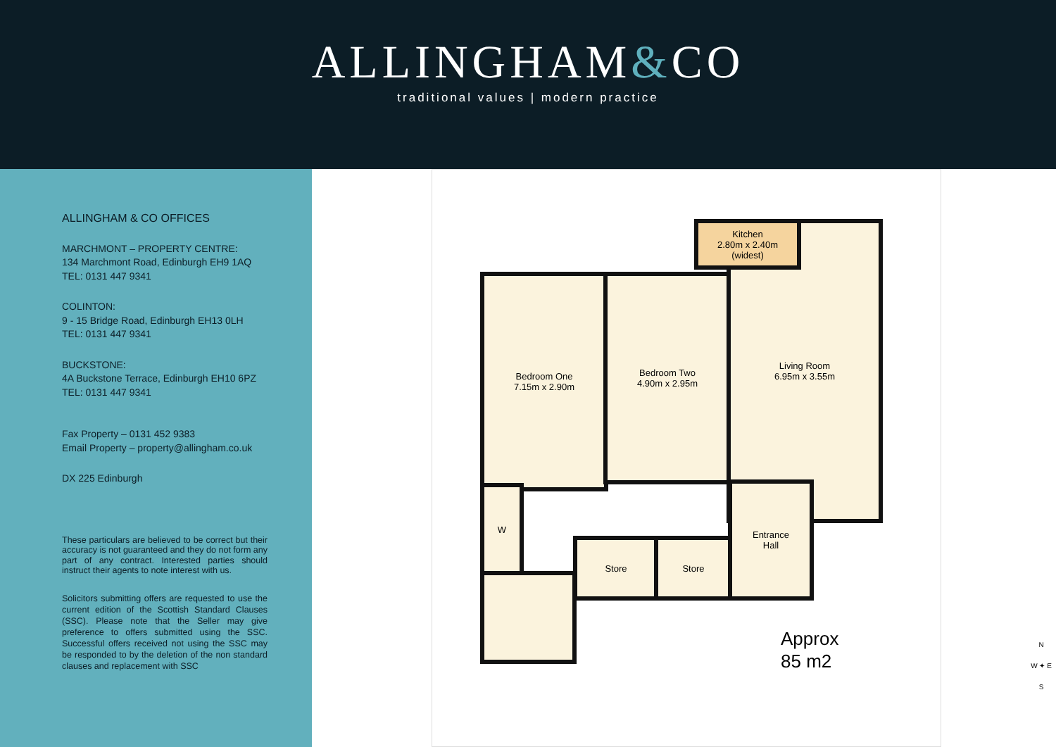ALLINGHAM&CO
traditional values | modern practice
ALLINGHAM & CO OFFICES
MARCHMONT – PROPERTY CENTRE:
134 Marchmont Road, Edinburgh EH9 1AQ
TEL: 0131 447 9341
COLINTON:
9 - 15 Bridge Road, Edinburgh EH13 0LH
TEL: 0131 447 9341
BUCKSTONE:
4A Buckstone Terrace, Edinburgh EH10 6PZ
TEL: 0131 447 9341
Fax Property – 0131 452 9383
Email Property – property@allingham.co.uk
DX 225 Edinburgh
These particulars are believed to be correct but their accuracy is not guaranteed and they do not form any part of any contract. Interested parties should instruct their agents to note interest with us.
Solicitors submitting offers are requested to use the current edition of the Scottish Standard Clauses (SSC). Please note that the Seller may give preference to offers submitted using the SSC. Successful offers received not using the SSC may be responded to by the deletion of the non standard clauses and replacement with SSC
Bedroom One
7.15m x 2.90m
Bedroom Two
4.90m x 2.95m
Living Room
6.95m x 3.55m
Kitchen
2.80m x 2.40m
(widest)
W
Store Store
Entrance
Hall
Approx
85 m2
N
W ✦ E
S